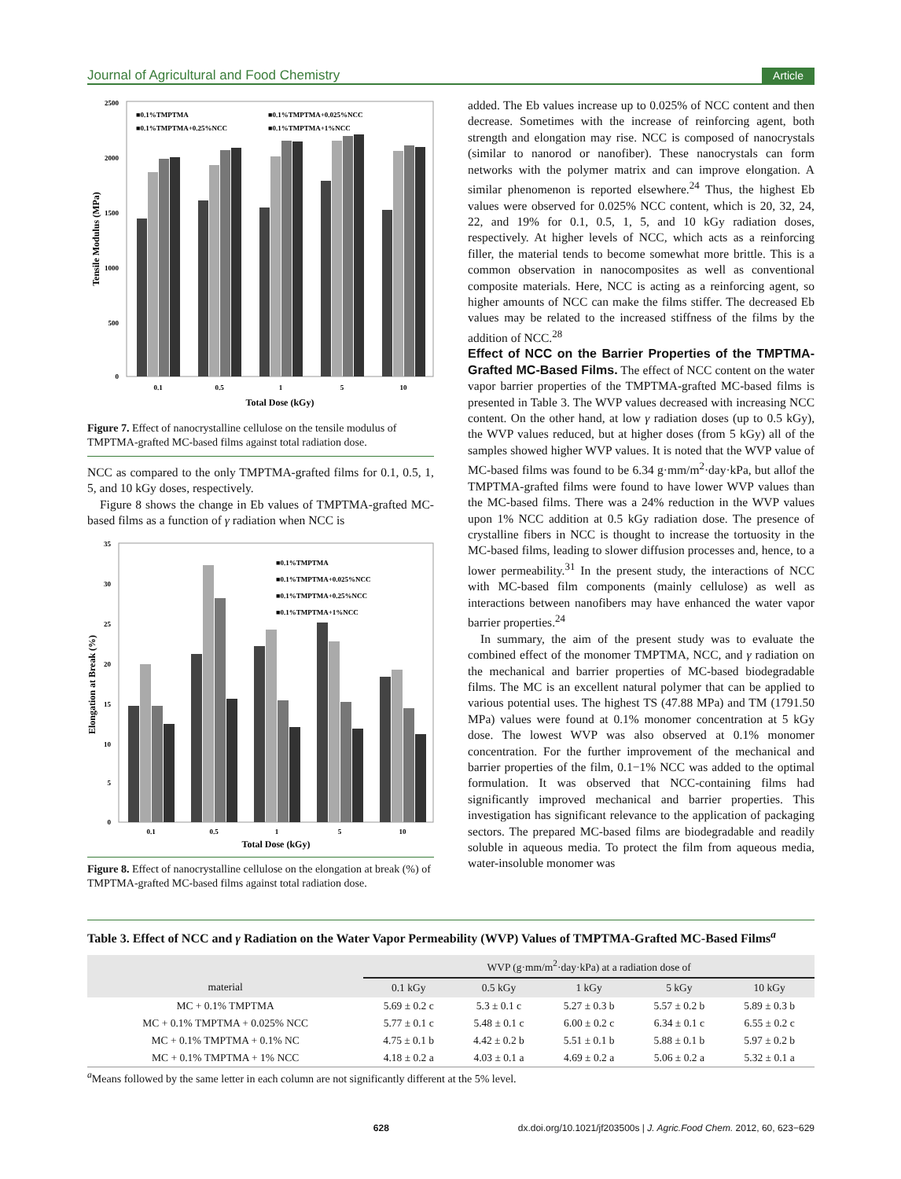Journal of Agricultural and Food Chemistry Article
2500
2000
1500
1000
500
0
■0.1%TMPTMA
■0.1%TMPTMA+0.025%NCC
■0.1%TMPTMA+0.25%NCC
■0.1%TMPTMA+1%NCC
0.1
0.5
1
5
10
Total Dose (kGy)
Tensile Modulus (MPa)
Figure 7. Effect of nanocrystalline cellulose on the tensile modulus of TMPTMA-grafted MC-based films against total radiation dose.
NCC as compared to the only TMPTMA-grafted films for 0.1, 0.5, 1, 5, and 10 kGy doses, respectively.
Figure 8 shows the change in Eb values of TMPTMA-grafted MC-based films as a function of γ radiation when NCC is
35
30
25
20
15
10
5
0
■0.1%TMPTMA
■0.1%TMPTMA+0.025%NCC
■0.1%TMPTMA+0.25%NCC
■0.1%TMPTMA+1%NCC
0.1
0.5
1
5
10
Total Dose (kGy)
Elongation at Break (%)
Figure 8. Effect of nanocrystalline cellulose on the elongation at break (%) of TMPTMA-grafted MC-based films against total radiation dose.
added. The Eb values increase up to 0.025% of NCC content and then decrease. Sometimes with the increase of reinforcing agent, both strength and elongation may rise. NCC is composed of nanocrystals (similar to nanorod or nanofiber). These nanocrystals can form networks with the polymer matrix and can improve elongation. A similar phenomenon is reported elsewhere.<sup>24</sup> Thus, the highest Eb values were observed for 0.025% NCC content, which is 20, 32, 24, 22, and 19% for 0.1, 0.5, 1, 5, and 10 kGy radiation doses, respectively. At higher levels of NCC, which acts as a reinforcing filler, the material tends to become somewhat more brittle. This is a common observation in nanocomposites as well as conventional composite materials. Here, NCC is acting as a reinforcing agent, so higher amounts of NCC can make the films stiffer. The decreased Eb values may be related to the increased stiffness of the films by the addition of NCC.<sup>28</sup>
Effect of NCC on the Barrier Properties of the TMPTMA-Grafted MC-Based Films.
The effect of NCC content on the water vapor barrier properties of the TMPTMA-grafted MC-based films is presented in Table 3. The WVP values decreased with increasing NCC content. On the other hand, at low γ radiation doses (up to 0.5 kGy), the WVP values reduced, but at higher doses (from 5 kGy) all of the samples showed higher WVP values. It is noted that the WVP value of MC-based films was found to be 6.34 g·mm/m<sup>2</sup>·day·kPa, but allof the TMPTMA-grafted films were found to have lower WVP values than the MC-based films. There was a 24% reduction in the WVP values upon 1% NCC addition at 0.5 kGy radiation dose. The presence of crystalline fibers in NCC is thought to increase the tortuosity in the MC-based films, leading to slower diffusion processes and, hence, to a lower permeability.<sup>31</sup> In the present study, the interactions of NCC with MC-based film components (mainly cellulose) as well as interactions between nanofibers may have enhanced the water vapor barrier properties.<sup>24</sup>
In summary, the aim of the present study was to evaluate the combined effect of the monomer TMPTMA, NCC, and γ radiation on the mechanical and barrier properties of MC-based biodegradable films. The MC is an excellent natural polymer that can be applied to various potential uses. The highest TS (47.88 MPa) and TM (1791.50 MPa) values were found at 0.1% monomer concentration at 5 kGy dose. The lowest WVP was also observed at 0.1% monomer concentration. For the further improvement of the mechanical and barrier properties of the film, 0.1−1% NCC was added to the optimal formulation. It was observed that NCC-containing films had significantly improved mechanical and barrier properties. This investigation has significant relevance to the application of packaging sectors. The prepared MC-based films are biodegradable and readily soluble in aqueous media. To protect the film from aqueous media, water-insoluble monomer was
Table 3. Effect of NCC and γ Radiation on the Water Vapor Permeability (WVP) Values of TMPTMA-Grafted MC-Based Films<sup>a</sup>
| | WVP (g·mm/m<sup>2</sup>·day·kPa) at a radiation dose of | | | | |
| --- | --- | --- | --- | --- | --- |
| material | 0.1 kGy | 0.5 kGy | 1 kGy | 5 kGy | 10 kGy |
| MC + 0.1% TMPTMA | 5.69 ± 0.2 c | 5.3 ± 0.1 c | 5.27 ± 0.3 b | 5.57 ± 0.2 b | 5.89 ± 0.3 b |
| MC + 0.1% TMPTMA + 0.025% NCC | 5.77 ± 0.1 c | 5.48 ± 0.1 c | 6.00 ± 0.2 c | 6.34 ± 0.1 c | 6.55 ± 0.2 c |
| MC + 0.1% TMPTMA + 0.1% NC | 4.75 ± 0.1 b | 4.42 ± 0.2 b | 5.51 ± 0.1 b | 5.88 ± 0.1 b | 5.97 ± 0.2 b |
| MC + 0.1% TMPTMA + 1% NCC | 4.18 ± 0.2 a | 4.03 ± 0.1 a | 4.69 ± 0.2 a | 5.06 ± 0.2 a | 5.32 ± 0.1 a |
<sup>a</sup> Means followed by the same letter in each column are not significantly different at the 5% level.
628 dx.doi.org/10.1021/jf203500s | J. Agric.Food Chem. 2012, 60, 623−629